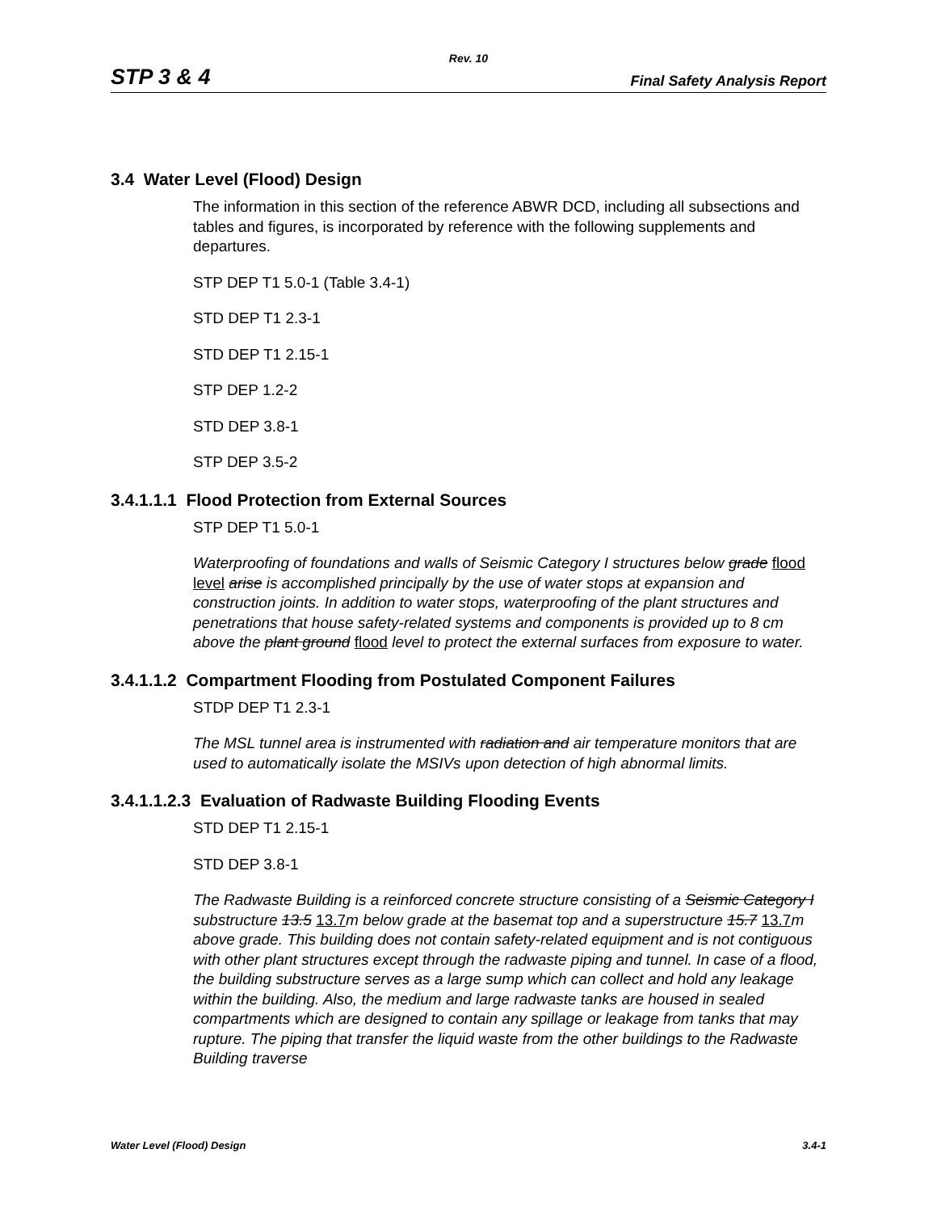Rev. 10
STP 3 & 4 Final Safety Analysis Report
3.4 Water Level (Flood) Design
The information in this section of the reference ABWR DCD, including all subsections and tables and figures, is incorporated by reference with the following supplements and departures.
STP DEP T1 5.0-1 (Table 3.4-1)
STD DEP T1 2.3-1
STD DEP T1 2.15-1
STP DEP 1.2-2
STD DEP 3.8-1
STP DEP 3.5-2
3.4.1.1.1 Flood Protection from External Sources
STP DEP T1 5.0-1
Waterproofing of foundations and walls of Seismic Category I structures below grade flood level arise is accomplished principally by the use of water stops at expansion and construction joints. In addition to water stops, waterproofing of the plant structures and penetrations that house safety-related systems and components is provided up to 8 cm above the plant ground flood level to protect the external surfaces from exposure to water.
3.4.1.1.2 Compartment Flooding from Postulated Component Failures
STDP DEP T1 2.3-1
The MSL tunnel area is instrumented with radiation and air temperature monitors that are used to automatically isolate the MSIVs upon detection of high abnormal limits.
3.4.1.1.2.3 Evaluation of Radwaste Building Flooding Events
STD DEP T1 2.15-1
STD DEP 3.8-1
The Radwaste Building is a reinforced concrete structure consisting of a Seismic Category I substructure 13.5 13.7m below grade at the basemat top and a superstructure 15.7 13.7m above grade. This building does not contain safety-related equipment and is not contiguous with other plant structures except through the radwaste piping and tunnel. In case of a flood, the building substructure serves as a large sump which can collect and hold any leakage within the building. Also, the medium and large radwaste tanks are housed in sealed compartments which are designed to contain any spillage or leakage from tanks that may rupture. The piping that transfer the liquid waste from the other buildings to the Radwaste Building traverse
Water Level (Flood) Design 3.4-1